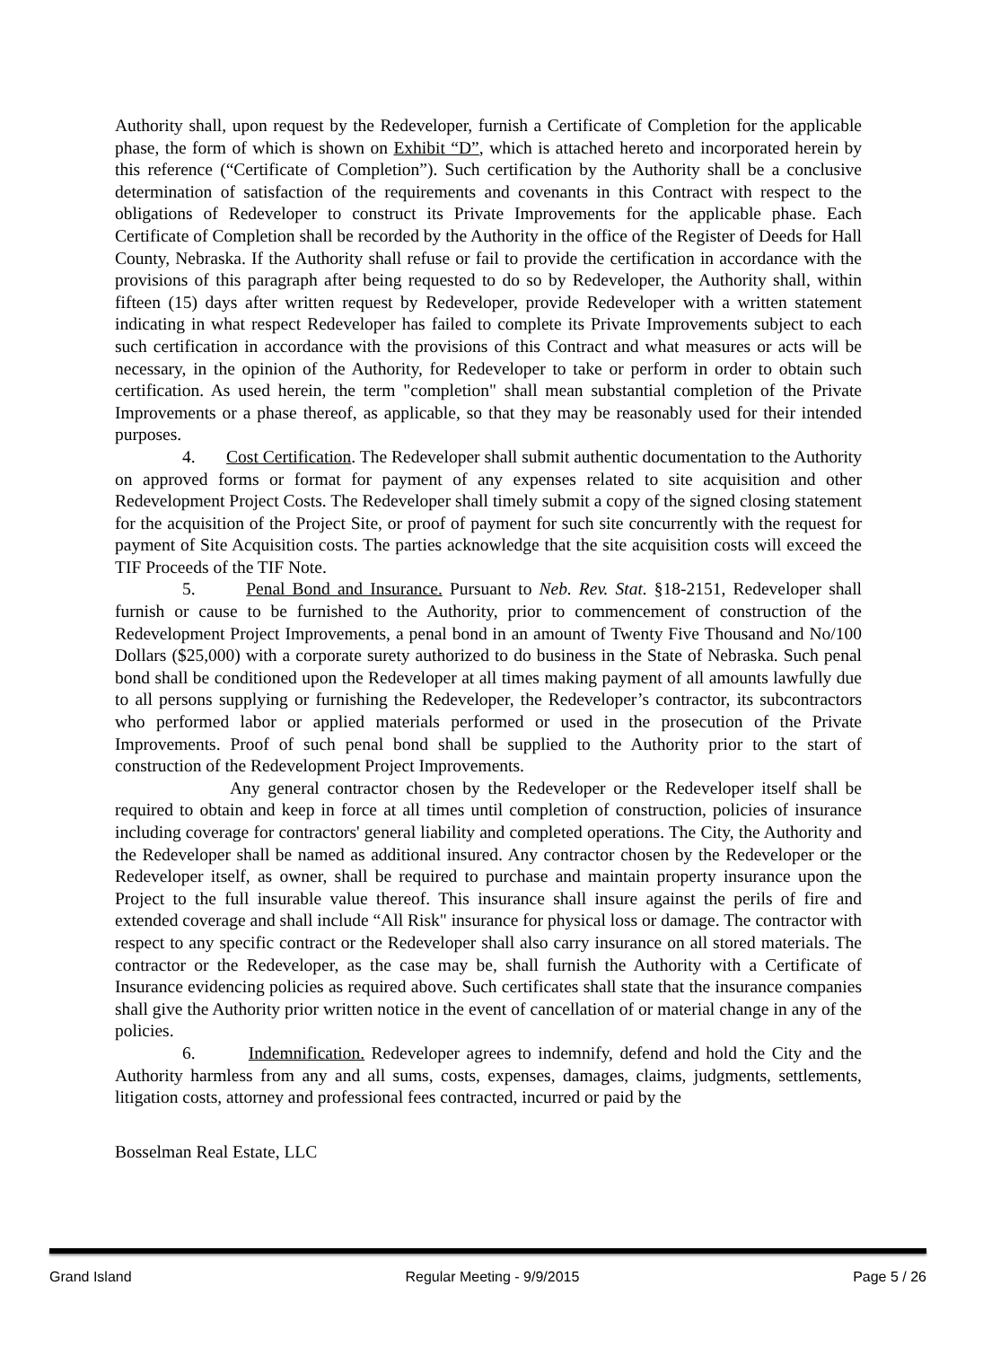Authority shall, upon request by the Redeveloper, furnish a Certificate of Completion for the applicable phase, the form of which is shown on Exhibit “D”, which is attached hereto and incorporated herein by this reference (“Certificate of Completion”). Such certification by the Authority shall be a conclusive determination of satisfaction of the requirements and covenants in this Contract with respect to the obligations of Redeveloper to construct its Private Improvements for the applicable phase. Each Certificate of Completion shall be recorded by the Authority in the office of the Register of Deeds for Hall County, Nebraska. If the Authority shall refuse or fail to provide the certification in accordance with the provisions of this paragraph after being requested to do so by Redeveloper, the Authority shall, within fifteen (15) days after written request by Redeveloper, provide Redeveloper with a written statement indicating in what respect Redeveloper has failed to complete its Private Improvements subject to each such certification in accordance with the provisions of this Contract and what measures or acts will be necessary, in the opinion of the Authority, for Redeveloper to take or perform in order to obtain such certification. As used herein, the term "completion" shall mean substantial completion of the Private Improvements or a phase thereof, as applicable, so that they may be reasonably used for their intended purposes.
4. Cost Certification. The Redeveloper shall submit authentic documentation to the Authority on approved forms or format for payment of any expenses related to site acquisition and other Redevelopment Project Costs. The Redeveloper shall timely submit a copy of the signed closing statement for the acquisition of the Project Site, or proof of payment for such site concurrently with the request for payment of Site Acquisition costs. The parties acknowledge that the site acquisition costs will exceed the TIF Proceeds of the TIF Note.
5. Penal Bond and Insurance. Pursuant to Neb. Rev. Stat. §18-2151, Redeveloper shall furnish or cause to be furnished to the Authority, prior to commencement of construction of the Redevelopment Project Improvements, a penal bond in an amount of Twenty Five Thousand and No/100 Dollars ($25,000) with a corporate surety authorized to do business in the State of Nebraska. Such penal bond shall be conditioned upon the Redeveloper at all times making payment of all amounts lawfully due to all persons supplying or furnishing the Redeveloper, the Redeveloper’s contractor, its subcontractors who performed labor or applied materials performed or used in the prosecution of the Private Improvements. Proof of such penal bond shall be supplied to the Authority prior to the start of construction of the Redevelopment Project Improvements.
Any general contractor chosen by the Redeveloper or the Redeveloper itself shall be required to obtain and keep in force at all times until completion of construction, policies of insurance including coverage for contractors' general liability and completed operations. The City, the Authority and the Redeveloper shall be named as additional insured. Any contractor chosen by the Redeveloper or the Redeveloper itself, as owner, shall be required to purchase and maintain property insurance upon the Project to the full insurable value thereof. This insurance shall insure against the perils of fire and extended coverage and shall include “All Risk" insurance for physical loss or damage. The contractor with respect to any specific contract or the Redeveloper shall also carry insurance on all stored materials. The contractor or the Redeveloper, as the case may be, shall furnish the Authority with a Certificate of Insurance evidencing policies as required above. Such certificates shall state that the insurance companies shall give the Authority prior written notice in the event of cancellation of or material change in any of the policies.
6. Indemnification. Redeveloper agrees to indemnify, defend and hold the City and the Authority harmless from any and all sums, costs, expenses, damages, claims, judgments, settlements, litigation costs, attorney and professional fees contracted, incurred or paid by the
Bosselman Real Estate, LLC
Grand Island Regular Meeting - 9/9/2015 Page 5 / 26